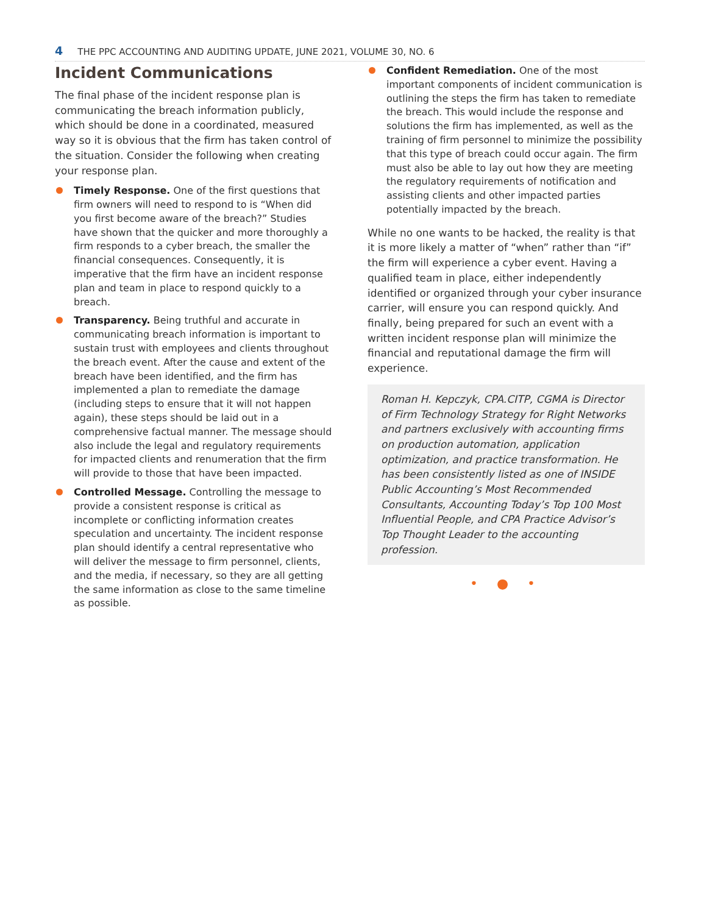4 THE PPC ACCOUNTING AND AUDITING UPDATE, JUNE 2021, VOLUME 30, NO. 6
Incident Communications
The final phase of the incident response plan is communicating the breach information publicly, which should be done in a coordinated, measured way so it is obvious that the firm has taken control of the situation. Consider the following when creating your response plan.
Timely Response. One of the first questions that firm owners will need to respond to is “When did you first become aware of the breach?” Studies have shown that the quicker and more thoroughly a firm responds to a cyber breach, the smaller the financial consequences. Consequently, it is imperative that the firm have an incident response plan and team in place to respond quickly to a breach.
Transparency. Being truthful and accurate in communicating breach information is important to sustain trust with employees and clients throughout the breach event. After the cause and extent of the breach have been identified, and the firm has implemented a plan to remediate the damage (including steps to ensure that it will not happen again), these steps should be laid out in a comprehensive factual manner. The message should also include the legal and regulatory requirements for impacted clients and renumeration that the firm will provide to those that have been impacted.
Controlled Message. Controlling the message to provide a consistent response is critical as incomplete or conflicting information creates speculation and uncertainty. The incident response plan should identify a central representative who will deliver the message to firm personnel, clients, and the media, if necessary, so they are all getting the same information as close to the same timeline as possible.
Confident Remediation. One of the most important components of incident communication is outlining the steps the firm has taken to remediate the breach. This would include the response and solutions the firm has implemented, as well as the training of firm personnel to minimize the possibility that this type of breach could occur again. The firm must also be able to lay out how they are meeting the regulatory requirements of notification and assisting clients and other impacted parties potentially impacted by the breach.
While no one wants to be hacked, the reality is that it is more likely a matter of “when” rather than “if” the firm will experience a cyber event. Having a qualified team in place, either independently identified or organized through your cyber insurance carrier, will ensure you can respond quickly. And finally, being prepared for such an event with a written incident response plan will minimize the financial and reputational damage the firm will experience.
Roman H. Kepczyk, CPA.CITP, CGMA is Director of Firm Technology Strategy for Right Networks and partners exclusively with accounting firms on production automation, application optimization, and practice transformation. He has been consistently listed as one of INSIDE Public Accounting’s Most Recommended Consultants, Accounting Today’s Top 100 Most Influential People, and CPA Practice Advisor’s Top Thought Leader to the accounting profession.
• ● •